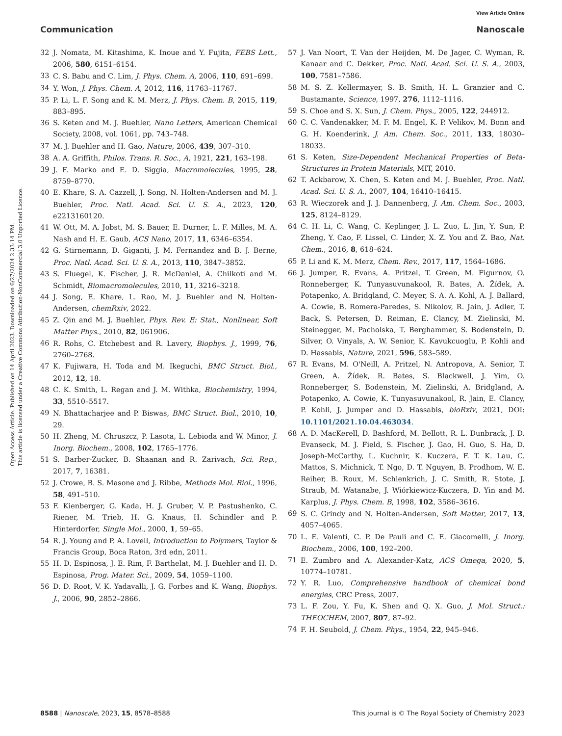View Article Online
Communication Nanoscale
Open Access Article. Published on 14 April 2023. Downloaded on 6/27/2024 2:33:14 PM.
This article is licensed under a Creative Commons Attribution-NonCommercial 3.0 Unported Licence.
32 J. Nomata, M. Kitashima, K. Inoue and Y. Fujita, FEBS Lett., 2006, 580, 6151–6154.
33 C. S. Babu and C. Lim, J. Phys. Chem. A, 2006, 110, 691–699.
34 Y. Won, J. Phys. Chem. A, 2012, 116, 11763–11767.
35 P. Li, L. F. Song and K. M. Merz, J. Phys. Chem. B, 2015, 119, 883–895.
36 S. Keten and M. J. Buehler, Nano Letters, American Chemical Society, 2008, vol. 1061, pp. 743–748.
37 M. J. Buehler and H. Gao, Nature, 2006, 439, 307–310.
38 A. A. Griffith, Philos. Trans. R. Soc., A, 1921, 221, 163–198.
39 J. F. Marko and E. D. Siggia, Macromolecules, 1995, 28, 8759–8770.
40 E. Khare, S. A. Cazzell, J. Song, N. Holten-Andersen and M. J. Buehler, Proc. Natl. Acad. Sci. U. S. A., 2023, 120, e2213160120.
41 W. Ott, M. A. Jobst, M. S. Bauer, E. Durner, L. F. Milles, M. A. Nash and H. E. Gaub, ACS Nano, 2017, 11, 6346–6354.
42 G. Stirnemann, D. Giganti, J. M. Fernandez and B. J. Berne, Proc. Natl. Acad. Sci. U. S. A., 2013, 110, 3847–3852.
43 S. Fluegel, K. Fischer, J. R. McDaniel, A. Chilkoti and M. Schmidt, Biomacromolecules, 2010, 11, 3216–3218.
44 J. Song, E. Khare, L. Rao, M. J. Buehler and N. Holten-Andersen, chemRxiv, 2022.
45 Z. Qin and M. J. Buehler, Phys. Rev. E: Stat., Nonlinear, Soft Matter Phys., 2010, 82, 061906.
46 R. Rohs, C. Etchebest and R. Lavery, Biophys. J., 1999, 76, 2760–2768.
47 K. Fujiwara, H. Toda and M. Ikeguchi, BMC Struct. Biol., 2012, 12, 18.
48 C. K. Smith, L. Regan and J. M. Withka, Biochemistry, 1994, 33, 5510–5517.
49 N. Bhattacharjee and P. Biswas, BMC Struct. Biol., 2010, 10, 29.
50 H. Zheng, M. Chruszcz, P. Lasota, L. Lebioda and W. Minor, J. Inorg. Biochem., 2008, 102, 1765–1776.
51 S. Barber-Zucker, B. Shaanan and R. Zarivach, Sci. Rep., 2017, 7, 16381.
52 J. Crowe, B. S. Masone and J. Ribbe, Methods Mol. Biol., 1996, 58, 491–510.
53 F. Kienberger, G. Kada, H. J. Gruber, V. P. Pastushenko, C. Riener, M. Trieb, H. G. Knaus, H. Schindler and P. Hinterdorfer, Single Mol., 2000, 1, 59–65.
54 R. J. Young and P. A. Lovell, Introduction to Polymers, Taylor & Francis Group, Boca Raton, 3rd edn, 2011.
55 H. D. Espinosa, J. E. Rim, F. Barthelat, M. J. Buehler and H. D. Espinosa, Prog. Mater. Sci., 2009, 54, 1059–1100.
56 D. D. Root, V. K. Yadavalli, J. G. Forbes and K. Wang, Biophys. J., 2006, 90, 2852–2866.
57 J. Van Noort, T. Van der Heijden, M. De Jager, C. Wyman, R. Kanaar and C. Dekker, Proc. Natl. Acad. Sci. U. S. A., 2003, 100, 7581–7586.
58 M. S. Z. Kellermayer, S. B. Smith, H. L. Granzier and C. Bustamante, Science, 1997, 276, 1112–1116.
59 S. Choe and S. X. Sun, J. Chem. Phys., 2005, 122, 244912.
60 C. C. Vandenakker, M. F. M. Engel, K. P. Velikov, M. Bonn and G. H. Koenderink, J. Am. Chem. Soc., 2011, 133, 18030–18033.
61 S. Keten, Size-Dependent Mechanical Properties of Beta-Structures in Protein Materials, MIT, 2010.
62 T. Ackbarow, X. Chen, S. Keten and M. J. Buehler, Proc. Natl. Acad. Sci. U. S. A., 2007, 104, 16410–16415.
63 R. Wieczorek and J. J. Dannenberg, J. Am. Chem. Soc., 2003, 125, 8124–8129.
64 C. H. Li, C. Wang, C. Keplinger, J. L. Zuo, L. Jin, Y. Sun, P. Zheng, Y. Cao, F. Lissel, C. Linder, X. Z. You and Z. Bao, Nat. Chem., 2016, 8, 618–624.
65 P. Li and K. M. Merz, Chem. Rev., 2017, 117, 1564–1686.
66 J. Jumper, R. Evans, A. Pritzel, T. Green, M. Figurnov, O. Ronneberger, K. Tunyasuvunakool, R. Bates, A. Žídek, A. Potapenko, A. Bridgland, C. Meyer, S. A. A. Kohl, A. J. Ballard, A. Cowie, B. Romera-Paredes, S. Nikolov, R. Jain, J. Adler, T. Back, S. Petersen, D. Reiman, E. Clancy, M. Zielinski, M. Steinegger, M. Pacholska, T. Berghammer, S. Bodenstein, D. Silver, O. Vinyals, A. W. Senior, K. Kavukcuoglu, P. Kohli and D. Hassabis, Nature, 2021, 596, 583–589.
67 R. Evans, M. O'Neill, A. Pritzel, N. Antropova, A. Senior, T. Green, A. Žídek, R. Bates, S. Blackwell, J. Yim, O. Ronneberger, S. Bodenstein, M. Zielinski, A. Bridgland, A. Potapenko, A. Cowie, K. Tunyasuvunakool, R. Jain, E. Clancy, P. Kohli, J. Jumper and D. Hassabis, bioRxiv, 2021, DOI: 10.1101/2021.10.04.463034.
68 A. D. MacKerell, D. Bashford, M. Bellott, R. L. Dunbrack, J. D. Evanseck, M. J. Field, S. Fischer, J. Gao, H. Guo, S. Ha, D. Joseph-McCarthy, L. Kuchnir, K. Kuczera, F. T. K. Lau, C. Mattos, S. Michnick, T. Ngo, D. T. Nguyen, B. Prodhom, W. E. Reiher, B. Roux, M. Schlenkrich, J. C. Smith, R. Stote, J. Straub, M. Watanabe, J. Wiórkiewicz-Kuczera, D. Yin and M. Karplus, J. Phys. Chem. B, 1998, 102, 3586–3616.
69 S. C. Grindy and N. Holten-Andersen, Soft Matter, 2017, 13, 4057–4065.
70 L. E. Valenti, C. P. De Pauli and C. E. Giacomelli, J. Inorg. Biochem., 2006, 100, 192–200.
71 E. Zumbro and A. Alexander-Katz, ACS Omega, 2020, 5, 10774–10781.
72 Y. R. Luo, Comprehensive handbook of chemical bond energies, CRC Press, 2007.
73 L. F. Zou, Y. Fu, K. Shen and Q. X. Guo, J. Mol. Struct.: THEOCHEM, 2007, 807, 87–92.
74 F. H. Seubold, J. Chem. Phys., 1954, 22, 945–946.
8588 | Nanoscale, 2023, 15, 8578–8588 This journal is © The Royal Society of Chemistry 2023